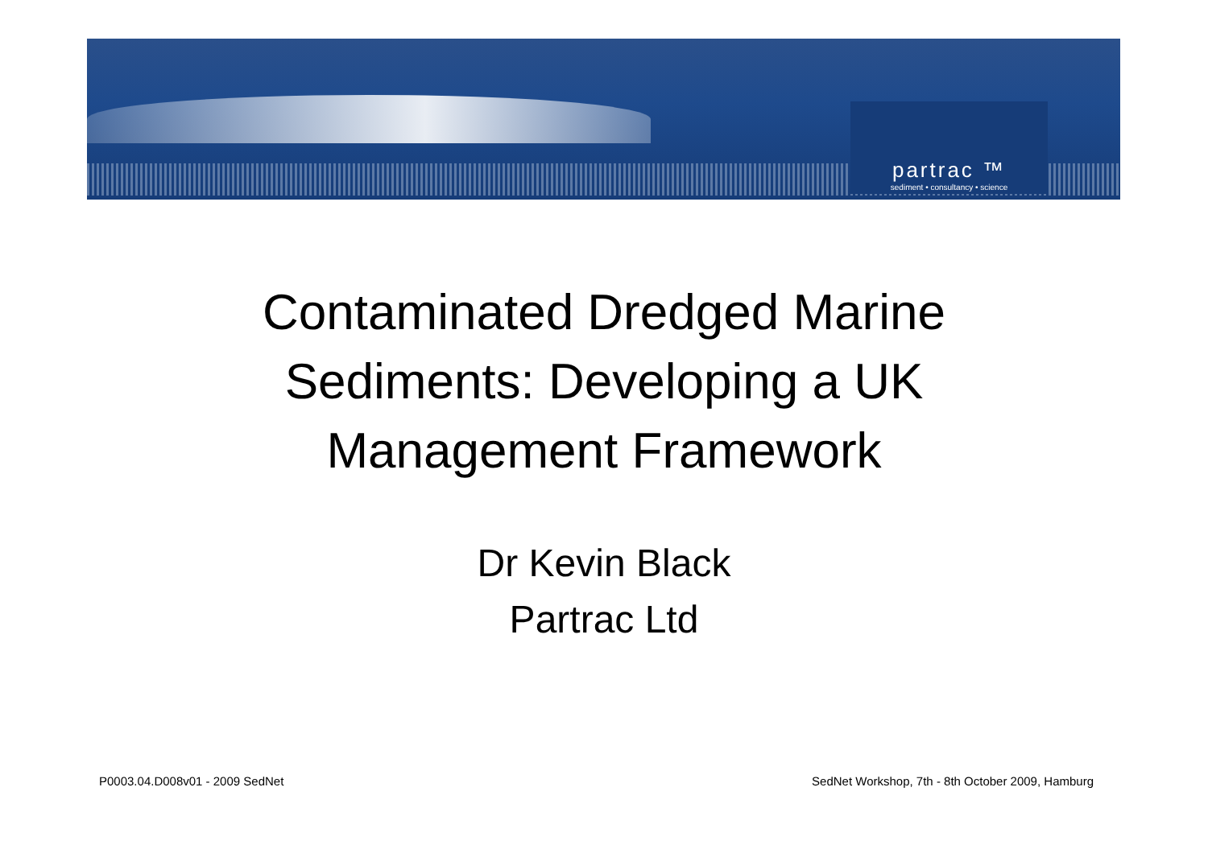partrac ™
sediment • consultancy • science
Contaminated Dredged Marine
Sediments: Developing a UK
Management Framework
Dr Kevin Black
Partrac Ltd
P0003.04.D008v01 - 2009 SedNet
SedNet Workshop, 7th - 8th October 2009, Hamburg